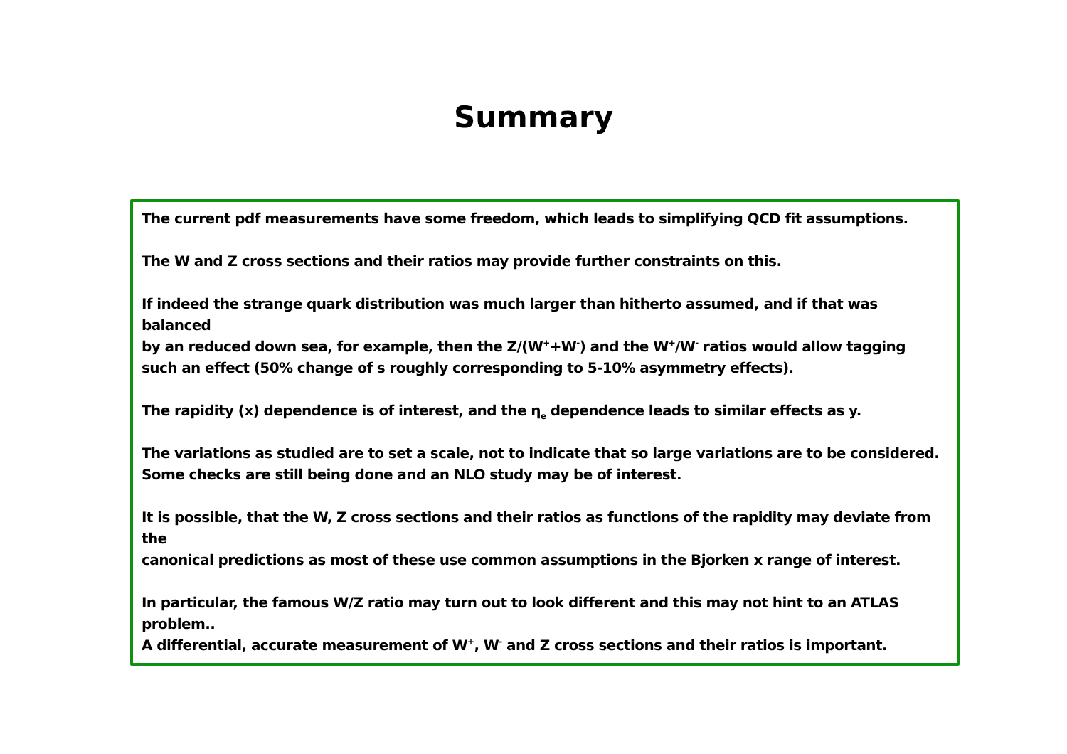Summary
The current pdf measurements have some freedom, which leads to simplifying QCD fit assumptions.
The W and Z cross sections and their ratios may provide further constraints on this.
If indeed the strange quark distribution was much larger than hitherto assumed, and if that was balanced
by an reduced down sea, for example, then the Z/(W<sup>+</sup>+W<sup>-</sup>) and the W<sup>+</sup>/W<sup>-</sup> ratios would allow tagging
such an effect (50% change of s roughly corresponding to 5-10% asymmetry effects).
The rapidity (x) dependence is of interest, and the η<sub>e</sub> dependence leads to similar effects as y.
The variations as studied are to set a scale, not to indicate that so large variations are to be considered.
Some checks are still being done and an NLO study may be of interest.
It is possible, that the W, Z cross sections and their ratios as functions of the rapidity may deviate from the
canonical predictions as most of these use common assumptions in the Bjorken x range of interest.
In particular, the famous W/Z ratio may turn out to look different and this may not hint to an ATLAS problem..
A differential, accurate measurement of W<sup>+</sup>, W<sup>-</sup> and Z cross sections and their ratios is important.